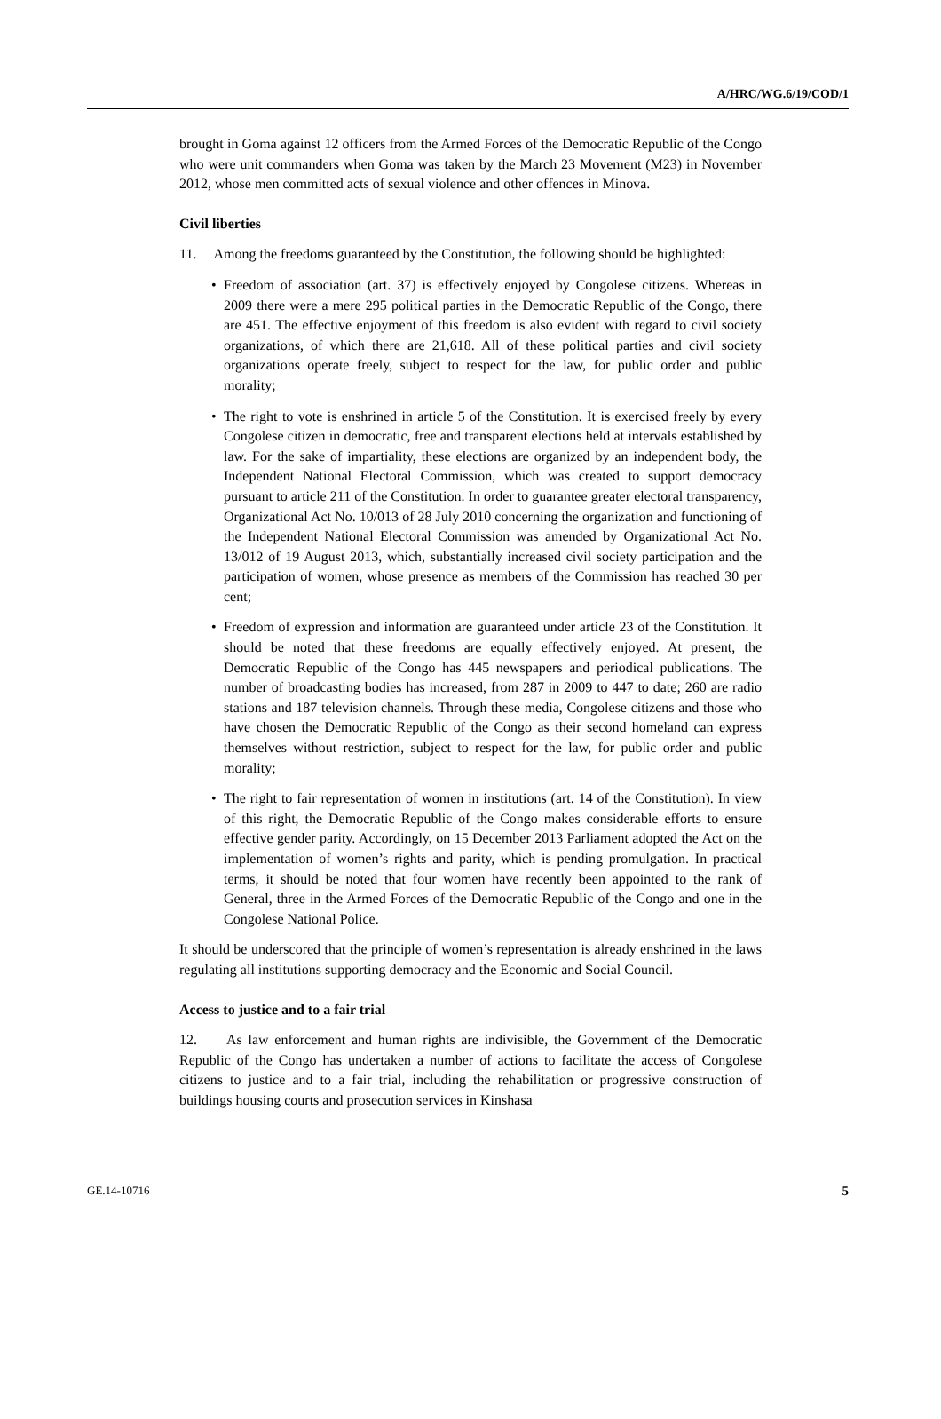A/HRC/WG.6/19/COD/1
brought in Goma against 12 officers from the Armed Forces of the Democratic Republic of the Congo who were unit commanders when Goma was taken by the March 23 Movement (M23) in November 2012, whose men committed acts of sexual violence and other offences in Minova.
Civil liberties
11. Among the freedoms guaranteed by the Constitution, the following should be highlighted:
• Freedom of association (art. 37) is effectively enjoyed by Congolese citizens. Whereas in 2009 there were a mere 295 political parties in the Democratic Republic of the Congo, there are 451. The effective enjoyment of this freedom is also evident with regard to civil society organizations, of which there are 21,618. All of these political parties and civil society organizations operate freely, subject to respect for the law, for public order and public morality;
• The right to vote is enshrined in article 5 of the Constitution. It is exercised freely by every Congolese citizen in democratic, free and transparent elections held at intervals established by law. For the sake of impartiality, these elections are organized by an independent body, the Independent National Electoral Commission, which was created to support democracy pursuant to article 211 of the Constitution. In order to guarantee greater electoral transparency, Organizational Act No. 10/013 of 28 July 2010 concerning the organization and functioning of the Independent National Electoral Commission was amended by Organizational Act No. 13/012 of 19 August 2013, which, substantially increased civil society participation and the participation of women, whose presence as members of the Commission has reached 30 per cent;
• Freedom of expression and information are guaranteed under article 23 of the Constitution. It should be noted that these freedoms are equally effectively enjoyed. At present, the Democratic Republic of the Congo has 445 newspapers and periodical publications. The number of broadcasting bodies has increased, from 287 in 2009 to 447 to date; 260 are radio stations and 187 television channels. Through these media, Congolese citizens and those who have chosen the Democratic Republic of the Congo as their second homeland can express themselves without restriction, subject to respect for the law, for public order and public morality;
• The right to fair representation of women in institutions (art. 14 of the Constitution). In view of this right, the Democratic Republic of the Congo makes considerable efforts to ensure effective gender parity. Accordingly, on 15 December 2013 Parliament adopted the Act on the implementation of women’s rights and parity, which is pending promulgation. In practical terms, it should be noted that four women have recently been appointed to the rank of General, three in the Armed Forces of the Democratic Republic of the Congo and one in the Congolese National Police.
It should be underscored that the principle of women’s representation is already enshrined in the laws regulating all institutions supporting democracy and the Economic and Social Council.
Access to justice and to a fair trial
12. As law enforcement and human rights are indivisible, the Government of the Democratic Republic of the Congo has undertaken a number of actions to facilitate the access of Congolese citizens to justice and to a fair trial, including the rehabilitation or progressive construction of buildings housing courts and prosecution services in Kinshasa
GE.14-10716 5